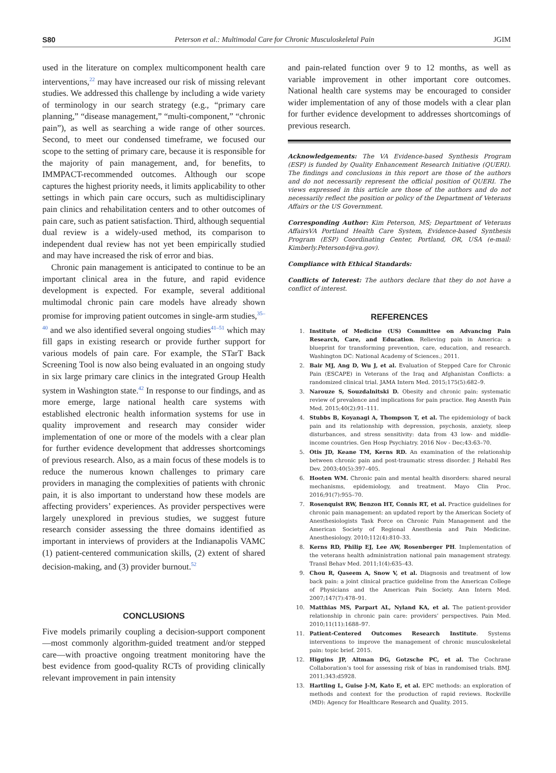S80 Peterson et al.: Multimodal Care for Chronic Musculoskeletal Pain JGIM
used in the literature on complex multicomponent health care interventions,<sup>22</sup> may have increased our risk of missing relevant studies. We addressed this challenge by including a wide variety of terminology in our search strategy (e.g., “primary care planning,” “disease management,” “multi-component,” “chronic pain”), as well as searching a wide range of other sources. Second, to meet our condensed timeframe, we focused our scope to the setting of primary care, because it is responsible for the majority of pain management, and, for benefits, to IMMPACT-recommended outcomes. Although our scope captures the highest priority needs, it limits applicability to other settings in which pain care occurs, such as multidisciplinary pain clinics and rehabilitation centers and to other outcomes of pain care, such as patient satisfaction. Third, although sequential dual review is a widely-used method, its comparison to independent dual review has not yet been empirically studied and may have increased the risk of error and bias.
Chronic pain management is anticipated to continue to be an important clinical area in the future, and rapid evidence development is expected. For example, several additional multimodal chronic pain care models have already shown promise for improving patient outcomes in single-arm studies,<sup>35–40</sup> and we also identified several ongoing studies<sup>41–51</sup> which may fill gaps in existing research or provide further support for various models of pain care. For example, the STarT Back Screening Tool is now also being evaluated in an ongoing study in six large primary care clinics in the integrated Group Health system in Washington state.<sup>42</sup> In response to our findings, and as more emerge, large national health care systems with established electronic health information systems for use in quality improvement and research may consider wider implementation of one or more of the models with a clear plan for further evidence development that addresses shortcomings of previous research. Also, as a main focus of these models is to reduce the numerous known challenges to primary care providers in managing the complexities of patients with chronic pain, it is also important to understand how these models are affecting providers’ experiences. As provider perspectives were largely unexplored in previous studies, we suggest future research consider assessing the three domains identified as important in interviews of providers at the Indianapolis VAMC (1) patient-centered communication skills, (2) extent of shared decision-making, and (3) provider burnout.<sup>52</sup>
CONCLUSIONS
Five models primarily coupling a decision-support component—most commonly algorithm-guided treatment and/or stepped care—with proactive ongoing treatment monitoring have the best evidence from good-quality RCTs of providing clinically relevant improvement in pain intensity
and pain-related function over 9 to 12 months, as well as variable improvement in other important core outcomes. National health care systems may be encouraged to consider wider implementation of any of those models with a clear plan for further evidence development to addresses shortcomings of previous research.
Acknowledgements: The VA Evidence-based Synthesis Program (ESP) is funded by Quality Enhancement Research Initiative (QUERI). The findings and conclusions in this report are those of the authors and do not necessarily represent the official position of QUERI. The views expressed in this article are those of the authors and do not necessarily reflect the position or policy of the Department of Veterans Affairs or the US Government.
Corresponding Author: Kim Peterson, MS; Department of Veterans AffairsVA Portland Health Care System, Evidence-based Synthesis Program (ESP) Coordinating Center, Portland, OR, USA (e-mail: Kimberly.Peterson4@va.gov).
Compliance with Ethical Standards:
Conflicts of Interest: The authors declare that they do not have a conflict of interest.
REFERENCES
1. Institute of Medicine (US) Committee on Advancing Pain Research, Care, and Education. Relieving pain in America: a blueprint for transforming prevention, care, education, and research. Washington DC: National Academy of Sciences.; 2011.
2. Bair MJ, Ang D, Wu J, et al. Evaluation of Stepped Care for Chronic Pain (ESCAPE) in Veterans of the Iraq and Afghanistan Conflicts: a randomized clinical trial. JAMA Intern Med. 2015;175(5):682–9.
3. Narouze S, Souzdalnitski D. Obesity and chronic pain: systematic review of prevalence and implications for pain practice. Reg Anesth Pain Med. 2015;40(2):91–111.
4. Stubbs B, Koyanagi A, Thompson T, et al. The epidemiology of back pain and its relationship with depression, psychosis, anxiety, sleep disturbances, and stress sensitivity: data from 43 low- and middle-income countries. Gen Hosp Psychiatry. 2016 Nov - Dec;43:63–70.
5. Otis JD, Keane TM, Kerns RD. An examination of the relationship between chronic pain and post-traumatic stress disorder. J Rehabil Res Dev. 2003;40(5):397–405.
6. Hooten WM. Chronic pain and mental health disorders: shared neural mechanisms, epidemiology, and treatment. Mayo Clin Proc. 2016;91(7):955–70.
7. Rosenquist RW, Benzon HT, Connis RT, et al. Practice guidelines for chronic pain management: an updated report by the American Society of Anesthesiologists Task Force on Chronic Pain Management and the American Society of Regional Anesthesia and Pain Medicine. Anesthesiology. 2010;112(4):810–33.
8. Kerns RD, Philip EJ, Lee AW, Rosenberger PH. Implementation of the veterans health administration national pain management strategy. Transl Behav Med. 2011;1(4):635–43.
9. Chou R, Qaseem A, Snow V, et al. Diagnosis and treatment of low back pain: a joint clinical practice guideline from the American College of Physicians and the American Pain Society. Ann Intern Med. 2007;147(7):478–91.
10. Matthias MS, Parpart AL, Nyland KA, et al. The patient-provider relationship in chronic pain care: providers’ perspectives. Pain Med. 2010;11(11):1688–97.
11. Patient-Centered Outcomes Research Institute. Systems interventions to improve the management of chronic musculoskeletal pain: topic brief. 2015.
12. Higgins JP, Altman DG, Gotzsche PC, et al. The Cochrane Collaboration’s tool for assessing risk of bias in randomised trials. BMJ. 2011;343:d5928.
13. Hartling L, Guise J-M, Kato E, et al. EPC methods: an exploration of methods and context for the production of rapid reviews. Rockville (MD): Agency for Healthcare Research and Quality. 2015.